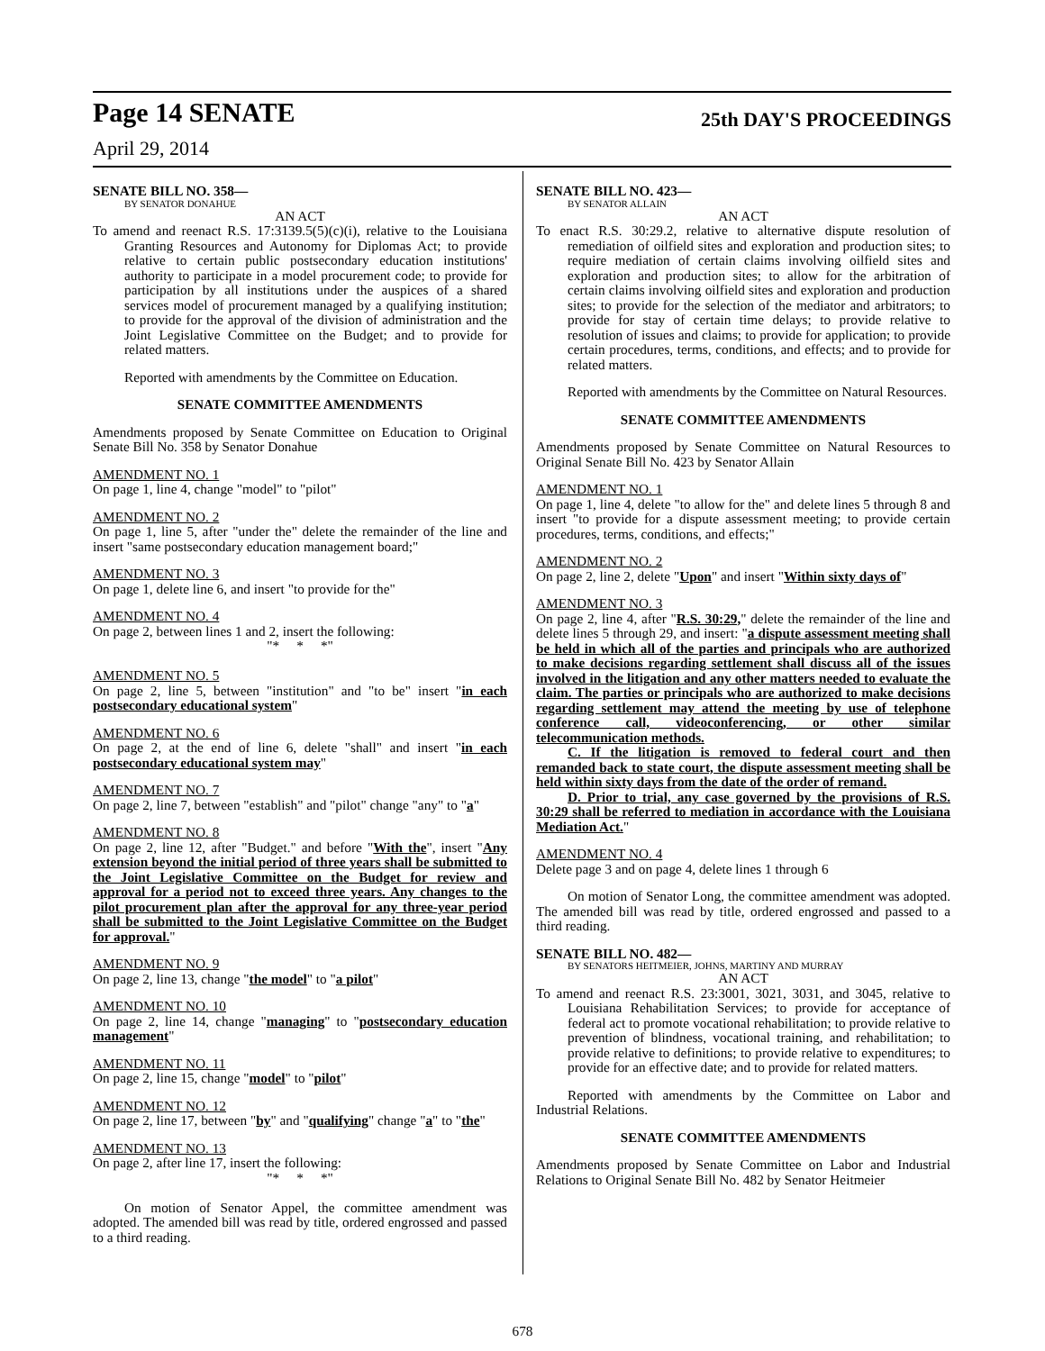Page 14 SENATE 25th DAY'S PROCEEDINGS
April 29, 2014
SENATE BILL NO. 358—
BY SENATOR DONAHUE
AN ACT
To amend and reenact R.S. 17:3139.5(5)(c)(i), relative to the Louisiana Granting Resources and Autonomy for Diplomas Act; to provide relative to certain public postsecondary education institutions' authority to participate in a model procurement code; to provide for participation by all institutions under the auspices of a shared services model of procurement managed by a qualifying institution; to provide for the approval of the division of administration and the Joint Legislative Committee on the Budget; and to provide for related matters.
Reported with amendments by the Committee on Education.
SENATE COMMITTEE AMENDMENTS
Amendments proposed by Senate Committee on Education to Original Senate Bill No. 358 by Senator Donahue
AMENDMENT NO. 1
On page 1, line 4, change "model" to "pilot"
AMENDMENT NO. 2
On page 1, line 5, after "under the" delete the remainder of the line and insert "same postsecondary education management board;"
AMENDMENT NO. 3
On page 1, delete line 6, and insert "to provide for the"
AMENDMENT NO. 4
On page 2, between lines 1 and 2, insert the following:
"* * *"
AMENDMENT NO. 5
On page 2, line 5, between "institution" and "to be" insert "in each postsecondary educational system"
AMENDMENT NO. 6
On page 2, at the end of line 6, delete "shall" and insert "in each postsecondary educational system may"
AMENDMENT NO. 7
On page 2, line 7, between "establish" and "pilot" change "any" to "a"
AMENDMENT NO. 8
On page 2, line 12, after "Budget." and before "With the", insert "Any extension beyond the initial period of three years shall be submitted to the Joint Legislative Committee on the Budget for review and approval for a period not to exceed three years. Any changes to the pilot procurement plan after the approval for any three-year period shall be submitted to the Joint Legislative Committee on the Budget for approval."
AMENDMENT NO. 9
On page 2, line 13, change "the model" to "a pilot"
AMENDMENT NO. 10
On page 2, line 14, change "managing" to "postsecondary education management"
AMENDMENT NO. 11
On page 2, line 15, change "model" to "pilot"
AMENDMENT NO. 12
On page 2, line 17, between "by" and "qualifying" change "a" to "the"
AMENDMENT NO. 13
On page 2, after line 17, insert the following:
"* * *"
On motion of Senator Appel, the committee amendment was adopted. The amended bill was read by title, ordered engrossed and passed to a third reading.
SENATE BILL NO. 423—
BY SENATOR ALLAIN
AN ACT
To enact R.S. 30:29.2, relative to alternative dispute resolution of remediation of oilfield sites and exploration and production sites; to require mediation of certain claims involving oilfield sites and exploration and production sites; to allow for the arbitration of certain claims involving oilfield sites and exploration and production sites; to provide for the selection of the mediator and arbitrators; to provide for stay of certain time delays; to provide relative to resolution of issues and claims; to provide for application; to provide certain procedures, terms, conditions, and effects; and to provide for related matters.
Reported with amendments by the Committee on Natural Resources.
SENATE COMMITTEE AMENDMENTS
Amendments proposed by Senate Committee on Natural Resources to Original Senate Bill No. 423 by Senator Allain
AMENDMENT NO. 1
On page 1, line 4, delete "to allow for the" and delete lines 5 through 8 and insert "to provide for a dispute assessment meeting; to provide certain procedures, terms, conditions, and effects;"
AMENDMENT NO. 2
On page 2, line 2, delete "Upon" and insert "Within sixty days of"
AMENDMENT NO. 3
On page 2, line 4, after "R.S. 30:29," delete the remainder of the line and delete lines 5 through 29, and insert: "a dispute assessment meeting shall be held in which all of the parties and principals who are authorized to make decisions regarding settlement shall discuss all of the issues involved in the litigation and any other matters needed to evaluate the claim. The parties or principals who are authorized to make decisions regarding settlement may attend the meeting by use of telephone conference call, videoconferencing, or other similar telecommunication methods.
C. If the litigation is removed to federal court and then remanded back to state court, the dispute assessment meeting shall be held within sixty days from the date of the order of remand.
D. Prior to trial, any case governed by the provisions of R.S. 30:29 shall be referred to mediation in accordance with the Louisiana Mediation Act."
AMENDMENT NO. 4
Delete page 3 and on page 4, delete lines 1 through 6
On motion of Senator Long, the committee amendment was adopted. The amended bill was read by title, ordered engrossed and passed to a third reading.
SENATE BILL NO. 482—
BY SENATORS HEITMEIER, JOHNS, MARTINY AND MURRAY
AN ACT
To amend and reenact R.S. 23:3001, 3021, 3031, and 3045, relative to Louisiana Rehabilitation Services; to provide for acceptance of federal act to promote vocational rehabilitation; to provide relative to prevention of blindness, vocational training, and rehabilitation; to provide relative to definitions; to provide relative to expenditures; to provide for an effective date; and to provide for related matters.
Reported with amendments by the Committee on Labor and Industrial Relations.
SENATE COMMITTEE AMENDMENTS
Amendments proposed by Senate Committee on Labor and Industrial Relations to Original Senate Bill No. 482 by Senator Heitmeier
678